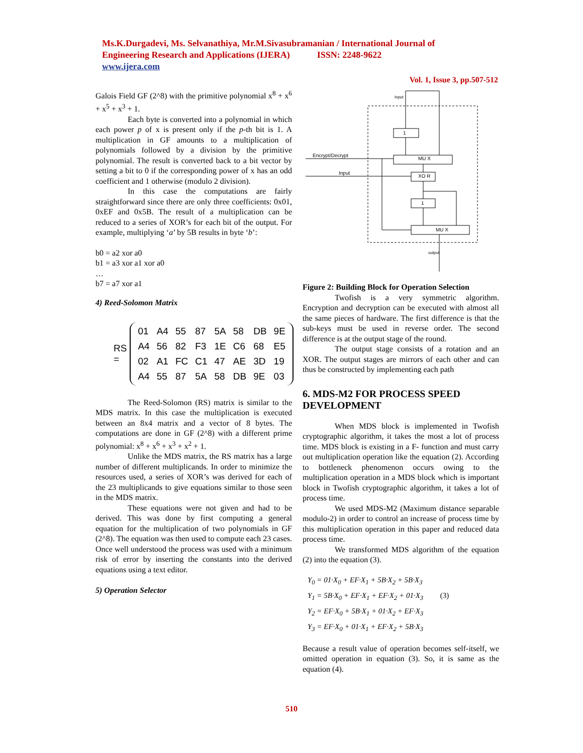Ms.K.Durgadevi, Ms. Selvanathiya, Mr.M.Sivasubramanian / International Journal of Engineering Research and Applications (IJERA) ISSN: 2248-9622
www.ijera.com
Vol. 1, Issue 3, pp.507-512
Galois Field GF (2^8) with the primitive polynomial x<sup>8</sup> + x<sup>6</sup> + x<sup>5</sup> + x<sup>3</sup> + 1.
Each byte is converted into a polynomial in which each power p of x is present only if the p-th bit is 1. A multiplication in GF amounts to a multiplication of polynomials followed by a division by the primitive polynomial. The result is converted back to a bit vector by setting a bit to 0 if the corresponding power of x has an odd coefficient and 1 otherwise (modulo 2 division).
In this case the computations are fairly straightforward since there are only three coefficients: 0x01, 0xEF and 0x5B. The result of a multiplication can be reduced to a series of XOR’s for each bit of the output. For example, multiplying ‘a’ by 5B results in byte ‘b’:
b0 = a2 xor a0
b1 = a3 xor a1 xor a0
…
b7 = a7 xor a1
4) Reed-Solomon Matrix
RS =
| 01 | A4 | 55 | 87 | 5A | 58 | DB | 9E |
| A4 | 56 | 82 | F3 | 1E | C6 | 68 | E5 |
| 02 | A1 | FC | C1 | 47 | AE | 3D | 19 |
| A4 | 55 | 87 | 5A | 58 | DB | 9E | 03 |
The Reed-Solomon (RS) matrix is similar to the MDS matrix. In this case the multiplication is executed between an 8x4 matrix and a vector of 8 bytes. The computations are done in GF (2^8) with a different prime polynomial: x<sup>8</sup> + x<sup>6</sup> + x<sup>3</sup> + x<sup>2</sup> + 1.
Unlike the MDS matrix, the RS matrix has a large number of different multiplicands. In order to minimize the resources used, a series of XOR’s was derived for each of the 23 multiplicands to give equations similar to those seen in the MDS matrix.
These equations were not given and had to be derived. This was done by first computing a general equation for the multiplication of two polynomials in GF (2^8). The equation was then used to compute each 23 cases. Once well understood the process was used with a minimum risk of error by inserting the constants into the derived equations using a text editor.
5) Operation Selector
Encrypt/Decrypt
Input
MU X
XO R
MU X
1
1
Input
output
Figure 2: Building Block for Operation Selection
Twofish is a very symmetric algorithm. Encryption and decryption can be executed with almost all the same pieces of hardware. The first difference is that the sub-keys must be used in reverse order. The second difference is at the output stage of the round.
The output stage consists of a rotation and an XOR. The output stages are mirrors of each other and can thus be constructed by implementing each path
6. MDS-M2 FOR PROCESS SPEED DEVELOPMENT
When MDS block is implemented in Twofish cryptographic algorithm, it takes the most a lot of process time. MDS block is existing in a F- function and must carry out multiplication operation like the equation (2). According to bottleneck phenomenon occurs owing to the multiplication operation in a MDS block which is important block in Twofish cryptographic algorithm, it takes a lot of process time.
We used MDS-M2 (Maximum distance separable modulo-2) in order to control an increase of process time by this multiplication operation in this paper and reduced data process time.
We transformed MDS algorithm of the equation (2) into the equation (3).
Y<sub>0</sub> = 01·X<sub>0</sub> + EF·X<sub>1</sub> + 5B·X<sub>2</sub> + 5B·X<sub>3</sub>
Y<sub>1</sub> = 5B·X<sub>0</sub> + EF·X<sub>1</sub> + EF·X<sub>2</sub> + 01·X<sub>3</sub> (3)
Y<sub>2</sub> = EF·X<sub>0</sub> + 5B·X<sub>1</sub> + 01·X<sub>2</sub> + EF·X<sub>3</sub>
Y<sub>3</sub> = EF·X<sub>0</sub> + 01·X<sub>1</sub> + EF·X<sub>2</sub> + 5B·X<sub>3</sub>
Because a result value of operation becomes self-itself, we omitted operation in equation (3). So, it is same as the equation (4).
510